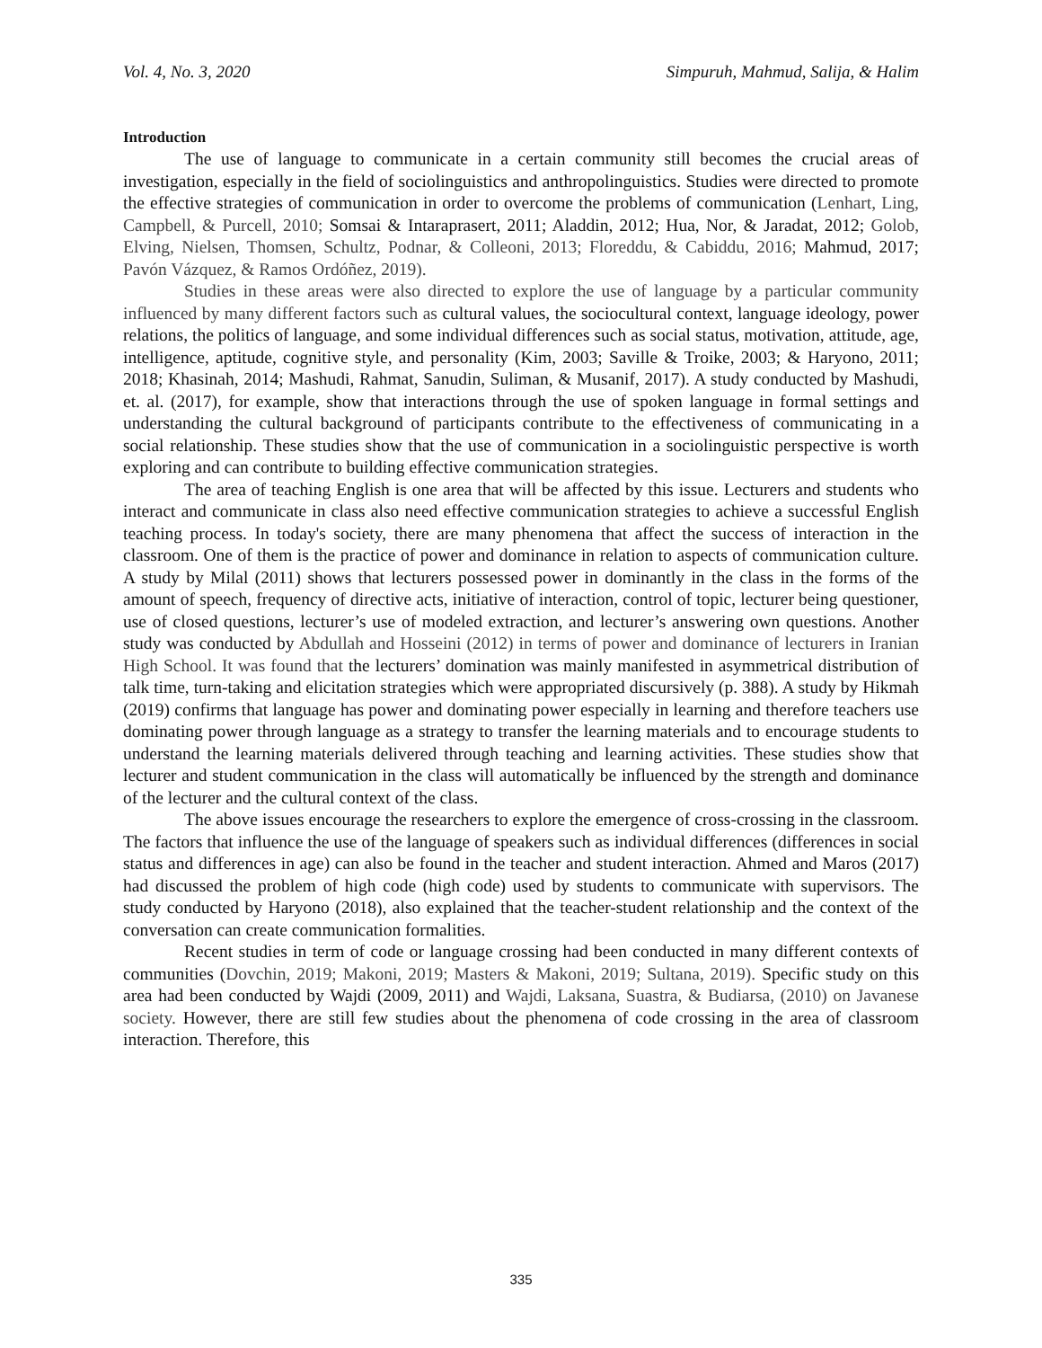Vol. 4, No. 3, 2020 Simpuruh, Mahmud, Salija, & Halim
Introduction
The use of language to communicate in a certain community still becomes the crucial areas of investigation, especially in the field of sociolinguistics and anthropolinguistics. Studies were directed to promote the effective strategies of communication in order to overcome the problems of communication (Lenhart, Ling, Campbell, & Purcell, 2010; Somsai & Intaraprasert, 2011; Aladdin, 2012; Hua, Nor, & Jaradat, 2012; Golob, Elving, Nielsen, Thomsen, Schultz, Podnar, & Colleoni, 2013; Floreddu, & Cabiddu, 2016; Mahmud, 2017; Pavón Vázquez, & Ramos Ordóñez, 2019).
Studies in these areas were also directed to explore the use of language by a particular community influenced by many different factors such as cultural values, the sociocultural context, language ideology, power relations, the politics of language, and some individual differences such as social status, motivation, attitude, age, intelligence, aptitude, cognitive style, and personality (Kim, 2003; Saville & Troike, 2003; & Haryono, 2011; 2018; Khasinah, 2014; Mashudi, Rahmat, Sanudin, Suliman, & Musanif, 2017). A study conducted by Mashudi, et. al. (2017), for example, show that interactions through the use of spoken language in formal settings and understanding the cultural background of participants contribute to the effectiveness of communicating in a social relationship. These studies show that the use of communication in a sociolinguistic perspective is worth exploring and can contribute to building effective communication strategies.
The area of teaching English is one area that will be affected by this issue. Lecturers and students who interact and communicate in class also need effective communication strategies to achieve a successful English teaching process. In today's society, there are many phenomena that affect the success of interaction in the classroom. One of them is the practice of power and dominance in relation to aspects of communication culture. A study by Milal (2011) shows that lecturers possessed power in dominantly in the class in the forms of the amount of speech, frequency of directive acts, initiative of interaction, control of topic, lecturer being questioner, use of closed questions, lecturer’s use of modeled extraction, and lecturer’s answering own questions. Another study was conducted by Abdullah and Hosseini (2012) in terms of power and dominance of lecturers in Iranian High School. It was found that the lecturers’ domination was mainly manifested in asymmetrical distribution of talk time, turn-taking and elicitation strategies which were appropriated discursively (p. 388). A study by Hikmah (2019) confirms that language has power and dominating power especially in learning and therefore teachers use dominating power through language as a strategy to transfer the learning materials and to encourage students to understand the learning materials delivered through teaching and learning activities. These studies show that lecturer and student communication in the class will automatically be influenced by the strength and dominance of the lecturer and the cultural context of the class.
The above issues encourage the researchers to explore the emergence of cross-crossing in the classroom. The factors that influence the use of the language of speakers such as individual differences (differences in social status and differences in age) can also be found in the teacher and student interaction. Ahmed and Maros (2017) had discussed the problem of high code (high code) used by students to communicate with supervisors. The study conducted by Haryono (2018), also explained that the teacher-student relationship and the context of the conversation can create communication formalities.
Recent studies in term of code or language crossing had been conducted in many different contexts of communities (Dovchin, 2019; Makoni, 2019; Masters & Makoni, 2019; Sultana, 2019). Specific study on this area had been conducted by Wajdi (2009, 2011) and Wajdi, Laksana, Suastra, & Budiarsa, (2010) on Javanese society. However, there are still few studies about the phenomena of code crossing in the area of classroom interaction. Therefore, this
335